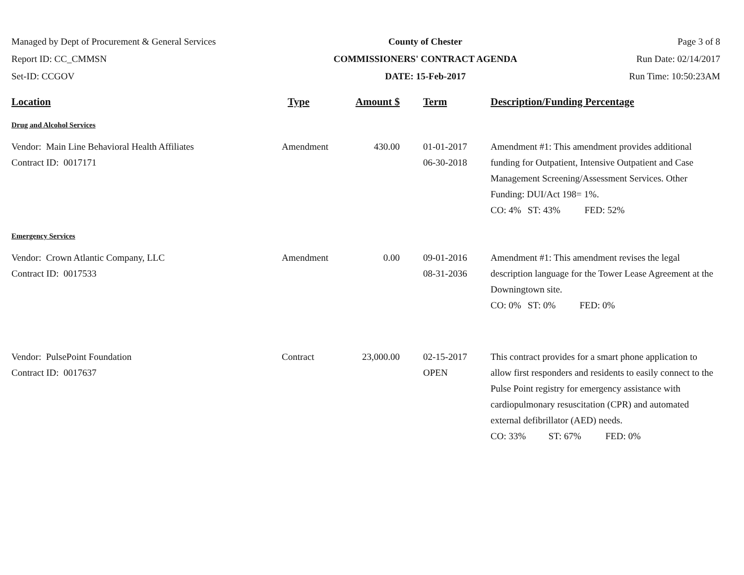Managed by Dept of Procurement & General Services
Report ID: CC_CMMSN
Set-ID: CCGOV
County of Chester
COMMISSIONERS' CONTRACT AGENDA
DATE: 15-Feb-2017
Page 3 of 8
Run Date: 02/14/2017
Run Time: 10:50:23AM
| Location | Type | Amount $ | | Term | Description/Funding Percentage |
| --- | --- | --- | --- | --- | --- |
| Drug and Alcohol Services | | | | | |
| Vendor: Main Line Behavioral Health Affiliates Contract ID: 0017171 | Amendment | 430.00 | | 01-01-2017 06-30-2018 | Amendment #1: This amendment provides additional funding for Outpatient, Intensive Outpatient and Case Management Screening/Assessment Services. Other Funding: DUI/Act 198= 1%. CO: 4% ST: 43% FED: 52% |
| Emergency Services | | | | | |
| Vendor: Crown Atlantic Company, LLC Contract ID: 0017533 | Amendment | 0.00 | | 09-01-2016 08-31-2036 | Amendment #1: This amendment revises the legal description language for the Tower Lease Agreement at the Downingtown site. CO: 0% ST: 0% FED: 0% |
| Vendor: PulsePoint Foundation Contract ID: 0017637 | Contract | 23,000.00 | | 02-15-2017 OPEN | This contract provides for a smart phone application to allow first responders and residents to easily connect to the Pulse Point registry for emergency assistance with cardiopulmonary resuscitation (CPR) and automated external defibrillator (AED) needs. CO: 33% ST: 67% FED: 0% |